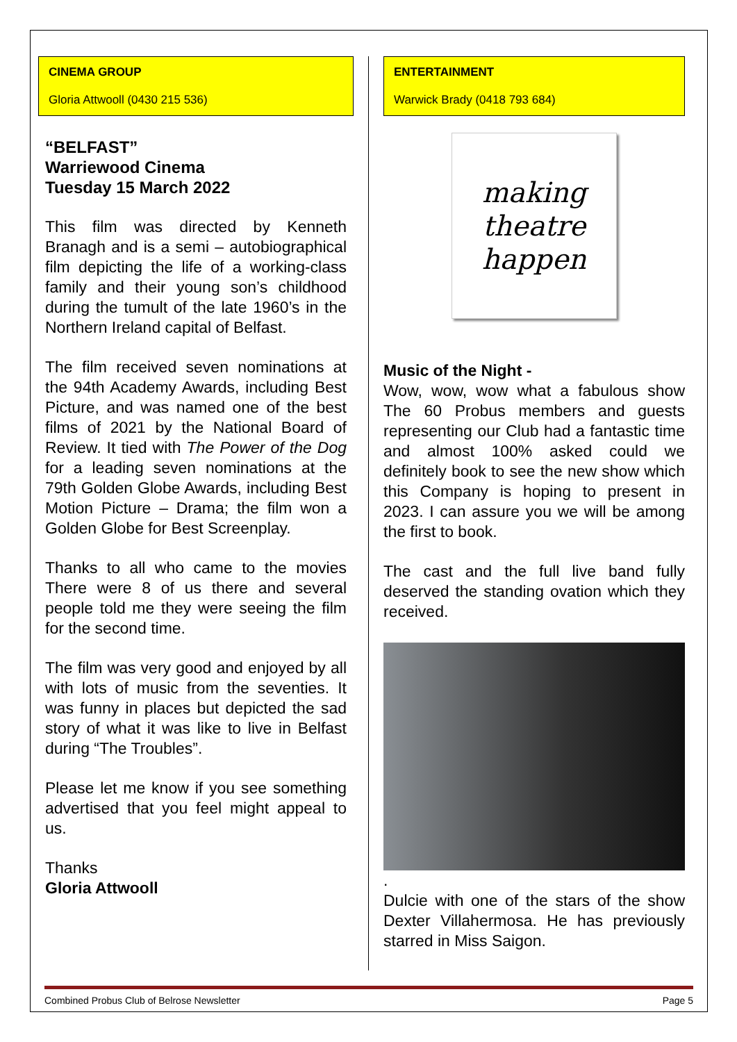CINEMA GROUP
Gloria Attwooll (0430 215 536)
“BELFAST”
Warriewood Cinema
Tuesday 15 March 2022
This film was directed by Kenneth Branagh and is a semi – autobiographical film depicting the life of a working-class family and their young son’s childhood during the tumult of the late 1960’s in the Northern Ireland capital of Belfast.
The film received seven nominations at the 94th Academy Awards, including Best Picture, and was named one of the best films of 2021 by the National Board of Review. It tied with The Power of the Dog for a leading seven nominations at the 79th Golden Globe Awards, including Best Motion Picture – Drama; the film won a Golden Globe for Best Screenplay.
Thanks to all who came to the movies There were 8 of us there and several people told me they were seeing the film for the second time.
The film was very good and enjoyed by all with lots of music from the seventies. It was funny in places but depicted the sad story of what it was like to live in Belfast during “The Troubles”.
Please let me know if you see something advertised that you feel might appeal to us.
Thanks
Gloria Attwooll
ENTERTAINMENT
Warwick Brady (0418 793 684)
making
theatre
happen
Music of the Night -
Wow, wow, wow what a fabulous show The 60 Probus members and guests representing our Club had a fantastic time and almost 100% asked could we definitely book to see the new show which this Company is hoping to present in 2023. I can assure you we will be among the first to book.
The cast and the full live band fully deserved the standing ovation which they received.
.
Dulcie with one of the stars of the show Dexter Villahermosa. He has previously starred in Miss Saigon.
Combined Probus Club of Belrose Newsletter Page 5